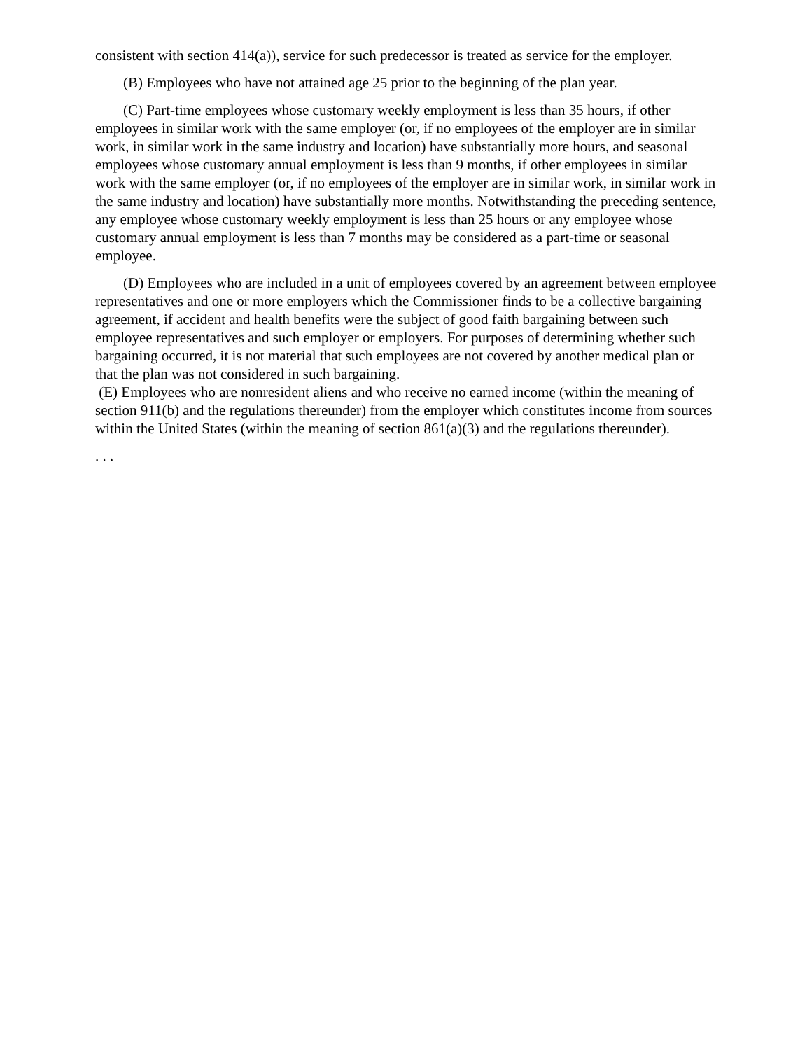consistent with section 414(a)), service for such predecessor is treated as service for the employer.
(B) Employees who have not attained age 25 prior to the beginning of the plan year.
(C) Part-time employees whose customary weekly employment is less than 35 hours, if other employees in similar work with the same employer (or, if no employees of the employer are in similar work, in similar work in the same industry and location) have substantially more hours, and seasonal employees whose customary annual employment is less than 9 months, if other employees in similar work with the same employer (or, if no employees of the employer are in similar work, in similar work in the same industry and location) have substantially more months. Notwithstanding the preceding sentence, any employee whose customary weekly employment is less than 25 hours or any employee whose customary annual employment is less than 7 months may be considered as a part-time or seasonal employee.
(D) Employees who are included in a unit of employees covered by an agreement between employee representatives and one or more employers which the Commissioner finds to be a collective bargaining agreement, if accident and health benefits were the subject of good faith bargaining between such employee representatives and such employer or employers. For purposes of determining whether such bargaining occurred, it is not material that such employees are not covered by another medical plan or that the plan was not considered in such bargaining.
(E) Employees who are nonresident aliens and who receive no earned income (within the meaning of section 911(b) and the regulations thereunder) from the employer which constitutes income from sources within the United States (within the meaning of section 861(a)(3) and the regulations thereunder).
. . .